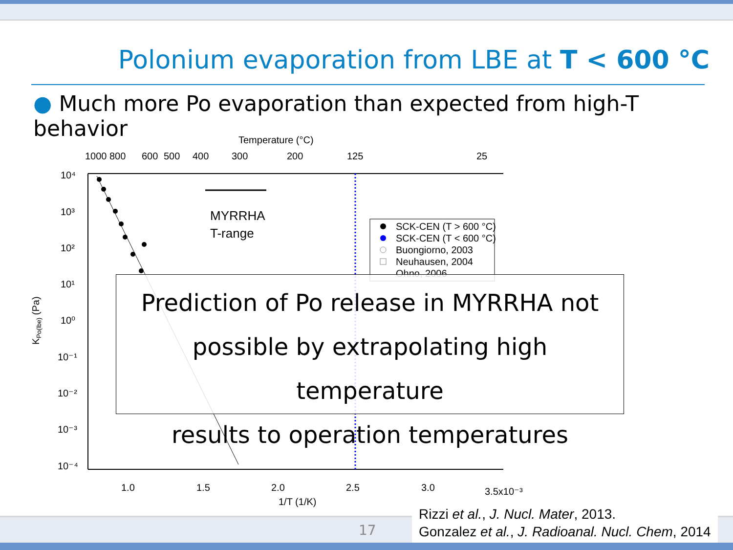Polonium evaporation from LBE at T < 600 °C
● Much more Po evaporation than expected from high-T behavior
Temperature (°C)
1000
800
600
500
400
300
200
125
25
10⁴
10³
10²
10¹
10⁰
10⁻¹
10⁻²
10⁻³
10⁻⁴
1.0
1.5
2.0
2.5
3.0
3.5x10⁻³
1/T (1/K)
KPo(lbe) (Pa)
MYRRHA
T-range
SCK-CEN (T > 600 °C)
SCK-CEN (T < 600 °C)
Buongiorno, 2003
Neuhausen, 2004
Ohno, 2006
Prediction of Po release in MYRRHA not
possible by extrapolating high temperature
results to operation temperatures
17
Rizzi et al., J. Nucl. Mater, 2013.
Gonzalez et al., J. Radioanal. Nucl. Chem, 2014